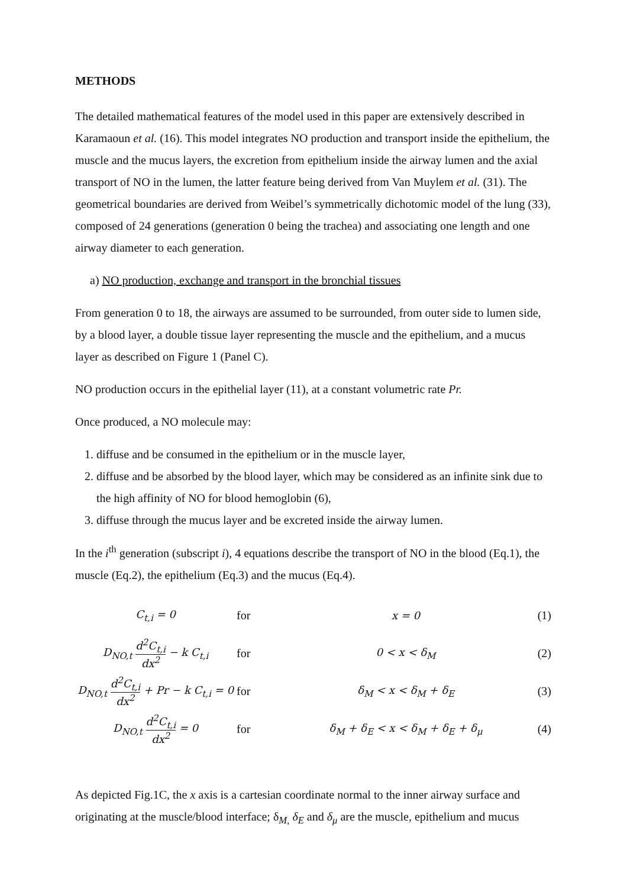METHODS
The detailed mathematical features of the model used in this paper are extensively described in Karamaoun et al. (16). This model integrates NO production and transport inside the epithelium, the muscle and the mucus layers, the excretion from epithelium inside the airway lumen and the axial transport of NO in the lumen, the latter feature being derived from Van Muylem et al. (31). The geometrical boundaries are derived from Weibel’s symmetrically dichotomic model of the lung (33), composed of 24 generations (generation 0 being the trachea) and associating one length and one airway diameter to each generation.
a) NO production, exchange and transport in the bronchial tissues
From generation 0 to 18, the airways are assumed to be surrounded, from outer side to lumen side, by a blood layer, a double tissue layer representing the muscle and the epithelium, and a mucus layer as described on Figure 1 (Panel C).
NO production occurs in the epithelial layer (11), at a constant volumetric rate Pr.
Once produced, a NO molecule may:
1. diffuse and be consumed in the epithelium or in the muscle layer,
2. diffuse and be absorbed by the blood layer, which may be considered as an infinite sink due to the high affinity of NO for blood hemoglobin (6),
3. diffuse through the mucus layer and be excreted inside the airway lumen.
In the i<sup>th</sup> generation (subscript i), 4 equations describe the transport of NO in the blood (Eq.1), the muscle (Eq.2), the epithelium (Eq.3) and the mucus (Eq.4).
| C<sub>t,i</sub> = 0 | for | x = 0 | (1) |
| D<sub>NO,t</sub> d<sup>2</sup>C<sub>t,i</sub> dx<sup>2</sup> − k C<sub>t,i</sub> | for | 0 < x < δ<sub>M</sub> | (2) |
| D<sub>NO,t</sub> d<sup>2</sup>C<sub>t,i</sub> dx<sup>2</sup> + Pr − k C<sub>t,i</sub> = 0 | for | δ<sub>M</sub> < x < δ<sub>M</sub> + δ<sub>E</sub> | (3) |
| D<sub>NO,t</sub> d<sup>2</sup>C<sub>t,i</sub> dx<sup>2</sup> = 0 | for | δ<sub>M</sub> + δ<sub>E</sub> < x < δ<sub>M</sub> + δ<sub>E</sub> + δ<sub>μ</sub> | (4) |
As depicted Fig.1C, the x axis is a cartesian coordinate normal to the inner airway surface and originating at the muscle/blood interface; δ<sub>M,</sub> δ<sub>E</sub> and δ<sub>μ</sub> are the muscle, epithelium and mucus